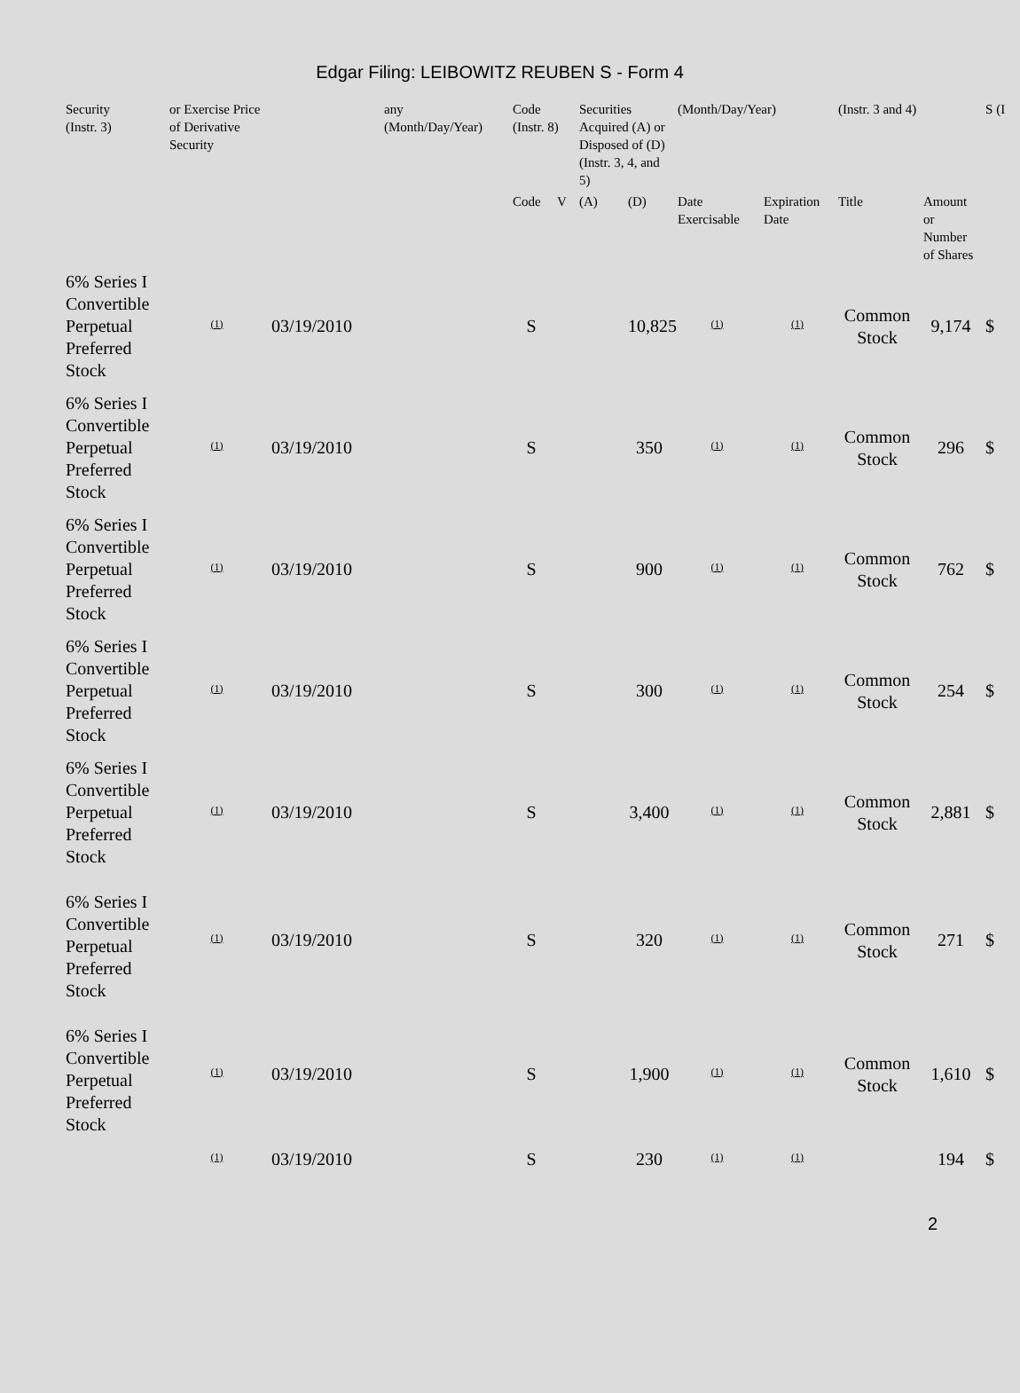Edgar Filing: LEIBOWITZ REUBEN S - Form 4
| Security (Instr. 3) | or Exercise Price of Derivative Security | | any (Month/Day/Year) | Code (Instr. 8) | | Securities Acquired (A) or Disposed of (D) (Instr. 3, 4, and 5) | | (Month/Day/Year) | | (Instr. 3 and 4) | | S (I |
| --- | --- | --- | --- | --- | --- | --- | --- | --- | --- | --- | --- | --- |
| | | | | Code | V | (A) | (D) | Date Exercisable | Expiration Date | Title | Amount or Number of Shares | |
| 6% Series I Convertible Perpetual Preferred Stock | <sup>(1)</sup> | 03/19/2010 | | S | | | 10,825 | <sup>(1)</sup> | <sup>(1)</sup> | Common Stock | 9,174 | $ |
| 6% Series I Convertible Perpetual Preferred Stock | <sup>(1)</sup> | 03/19/2010 | | S | | | 350 | <sup>(1)</sup> | <sup>(1)</sup> | Common Stock | 296 | $ |
| 6% Series I Convertible Perpetual Preferred Stock | <sup>(1)</sup> | 03/19/2010 | | S | | | 900 | <sup>(1)</sup> | <sup>(1)</sup> | Common Stock | 762 | $ |
| 6% Series I Convertible Perpetual Preferred Stock | <sup>(1)</sup> | 03/19/2010 | | S | | | 300 | <sup>(1)</sup> | <sup>(1)</sup> | Common Stock | 254 | $ |
| 6% Series I Convertible Perpetual Preferred Stock | <sup>(1)</sup> | 03/19/2010 | | S | | | 3,400 | <sup>(1)</sup> | <sup>(1)</sup> | Common Stock | 2,881 | $ |
| 6% Series I Convertible Perpetual Preferred Stock | <sup>(1)</sup> | 03/19/2010 | | S | | | 320 | <sup>(1)</sup> | <sup>(1)</sup> | Common Stock | 271 | $ |
| 6% Series I Convertible Perpetual Preferred Stock | <sup>(1)</sup> | 03/19/2010 | | S | | | 1,900 | <sup>(1)</sup> | <sup>(1)</sup> | Common Stock | 1,610 | $ |
| | <sup>(1)</sup> | 03/19/2010 | | S | | | 230 | <sup>(1)</sup> | <sup>(1)</sup> | | 194 | $ |
2